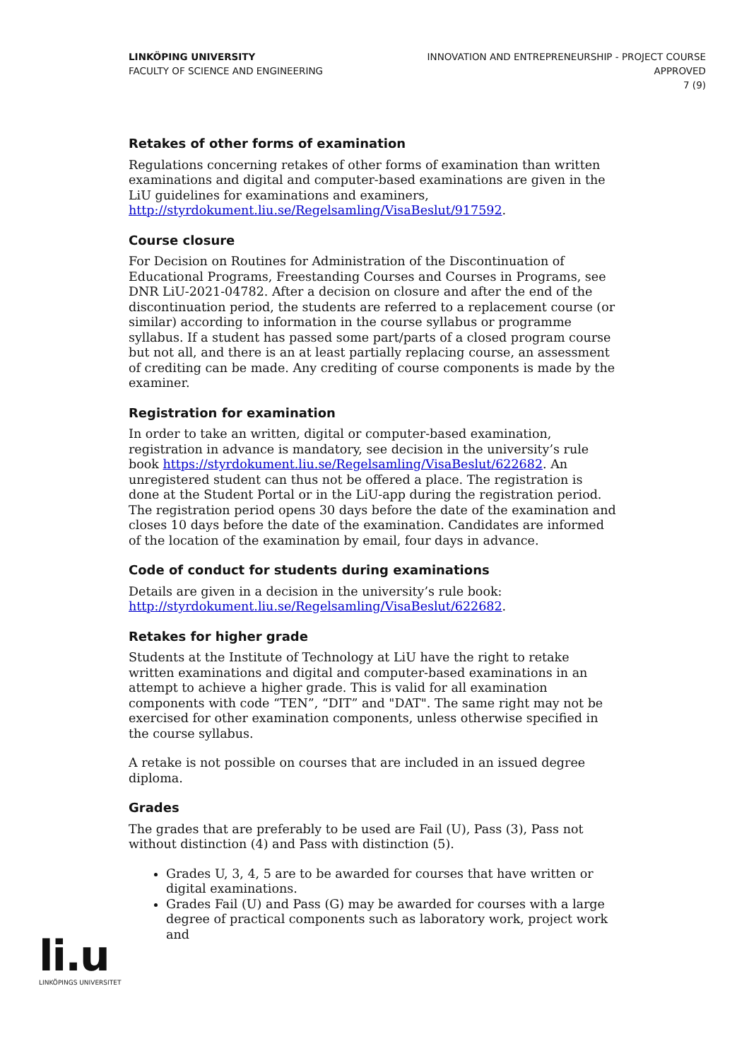LINKÖPING UNIVERSITY
FACULTY OF SCIENCE AND ENGINEERING
INNOVATION AND ENTREPRENEURSHIP - PROJECT COURSE
APPROVED
7 (9)
Retakes of other forms of examination
Regulations concerning retakes of other forms of examination than written examinations and digital and computer-based examinations are given in the LiU guidelines for examinations and examiners, http://styrdokument.liu.se/Regelsamling/VisaBeslut/917592.
Course closure
For Decision on Routines for Administration of the Discontinuation of Educational Programs, Freestanding Courses and Courses in Programs, see DNR LiU-2021-04782. After a decision on closure and after the end of the discontinuation period, the students are referred to a replacement course (or similar) according to information in the course syllabus or programme syllabus. If a student has passed some part/parts of a closed program course but not all, and there is an at least partially replacing course, an assessment of crediting can be made. Any crediting of course components is made by the examiner.
Registration for examination
In order to take an written, digital or computer-based examination, registration in advance is mandatory, see decision in the university’s rule book https://styrdokument.liu.se/Regelsamling/VisaBeslut/622682. An unregistered student can thus not be offered a place. The registration is done at the Student Portal or in the LiU-app during the registration period. The registration period opens 30 days before the date of the examination and closes 10 days before the date of the examination. Candidates are informed of the location of the examination by email, four days in advance.
Code of conduct for students during examinations
Details are given in a decision in the university’s rule book: http://styrdokument.liu.se/Regelsamling/VisaBeslut/622682.
Retakes for higher grade
Students at the Institute of Technology at LiU have the right to retake written examinations and digital and computer-based examinations in an attempt to achieve a higher grade. This is valid for all examination components with code “TEN”, “DIT” and "DAT". The same right may not be exercised for other examination components, unless otherwise specified in the course syllabus.
A retake is not possible on courses that are included in an issued degree diploma.
Grades
The grades that are preferably to be used are Fail (U), Pass (3), Pass not without distinction (4) and Pass with distinction (5).
Grades U, 3, 4, 5 are to be awarded for courses that have written or digital examinations.
Grades Fail (U) and Pass (G) may be awarded for courses with a large degree of practical components such as laboratory work, project work and
li.u
LINKÖPINGS UNIVERSITET